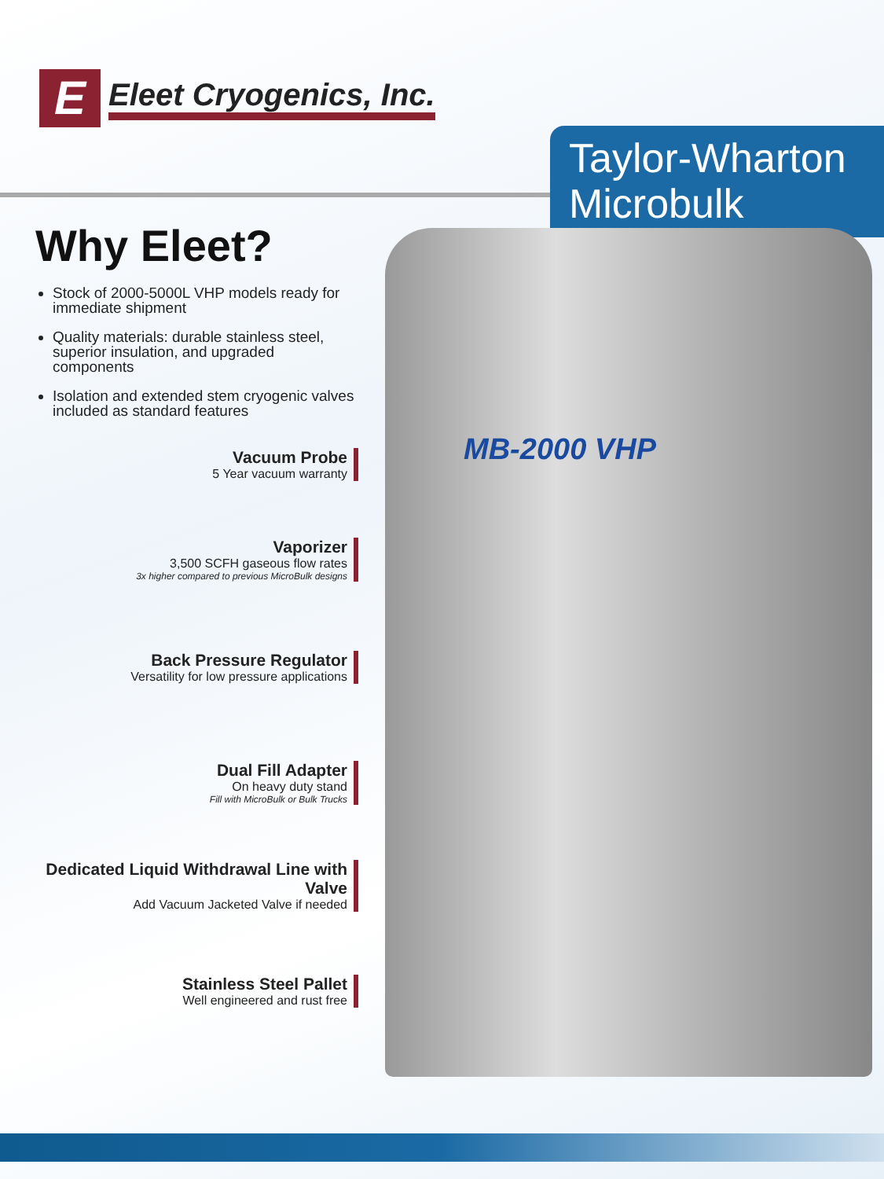E
Eleet Cryogenics, Inc.
Taylor-Wharton Microbulk
MB-2000 VHP
Why Eleet?
Stock of 2000-5000L VHP models ready for immediate shipment
Quality materials: durable stainless steel, superior insulation, and upgraded components
Isolation and extended stem cryogenic valves included as standard features
Vacuum Probe
5 Year vacuum warranty
Vaporizer
3,500 SCFH gaseous flow rates
3x higher compared to previous MicroBulk designs
Back Pressure Regulator
Versatility for low pressure applications
Dual Fill Adapter
On heavy duty stand
Fill with MicroBulk or Bulk Trucks
Dedicated Liquid Withdrawal Line with Valve
Add Vacuum Jacketed Valve if needed
Stainless Steel Pallet
Well engineered and rust free